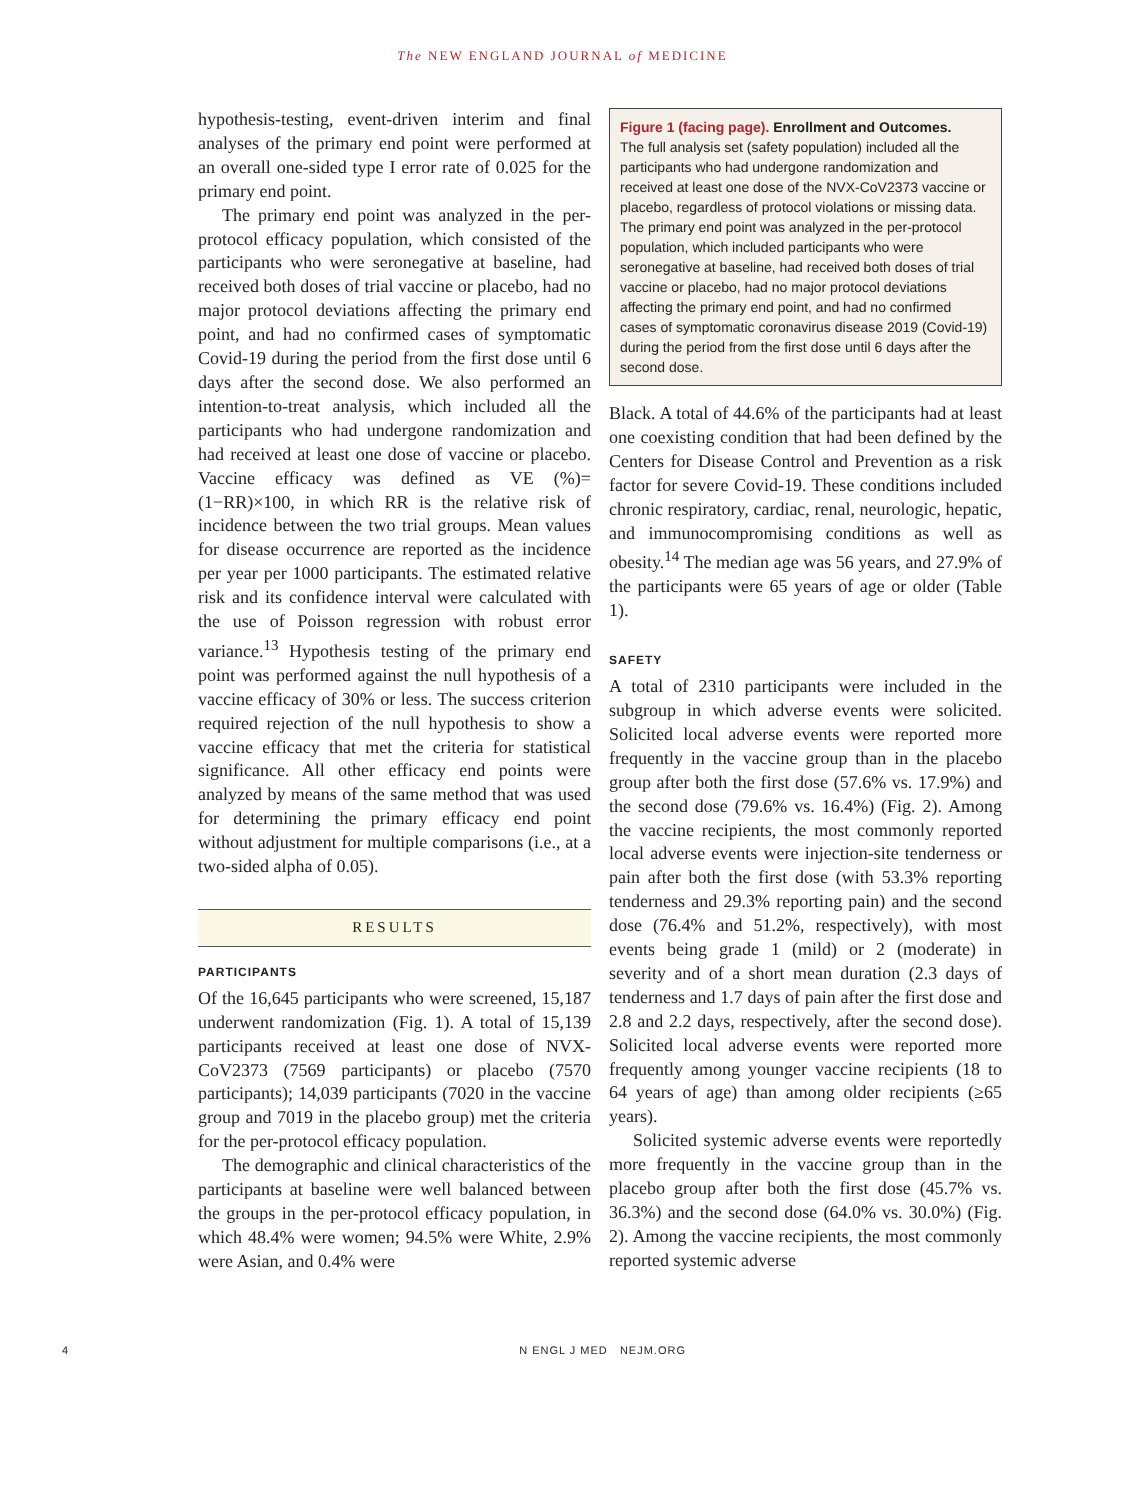The NEW ENGLAND JOURNAL of MEDICINE
hypothesis-testing, event-driven interim and final analyses of the primary end point were performed at an overall one-sided type I error rate of 0.025 for the primary end point.
The primary end point was analyzed in the per-protocol efficacy population, which consisted of the participants who were seronegative at baseline, had received both doses of trial vaccine or placebo, had no major protocol deviations affecting the primary end point, and had no confirmed cases of symptomatic Covid-19 during the period from the first dose until 6 days after the second dose. We also performed an intention-to-treat analysis, which included all the participants who had undergone randomization and had received at least one dose of vaccine or placebo. Vaccine efficacy was defined as VE (%)=(1−RR)×100, in which RR is the relative risk of incidence between the two trial groups. Mean values for disease occurrence are reported as the incidence per year per 1000 participants. The estimated relative risk and its confidence interval were calculated with the use of Poisson regression with robust error variance.<sup>13</sup> Hypothesis testing of the primary end point was performed against the null hypothesis of a vaccine efficacy of 30% or less. The success criterion required rejection of the null hypothesis to show a vaccine efficacy that met the criteria for statistical significance. All other efficacy end points were analyzed by means of the same method that was used for determining the primary efficacy end point without adjustment for multiple comparisons (i.e., at a two-sided alpha of 0.05).
RESULTS
PARTICIPANTS
Of the 16,645 participants who were screened, 15,187 underwent randomization (Fig. 1). A total of 15,139 participants received at least one dose of NVX-CoV2373 (7569 participants) or placebo (7570 participants); 14,039 participants (7020 in the vaccine group and 7019 in the placebo group) met the criteria for the per-protocol efficacy population.
The demographic and clinical characteristics of the participants at baseline were well balanced between the groups in the per-protocol efficacy population, in which 48.4% were women; 94.5% were White, 2.9% were Asian, and 0.4% were
Figure 1 (facing page). Enrollment and Outcomes.
The full analysis set (safety population) included all the participants who had undergone randomization and received at least one dose of the NVX-CoV2373 vaccine or placebo, regardless of protocol violations or missing data. The primary end point was analyzed in the per-protocol population, which included participants who were seronegative at baseline, had received both doses of trial vaccine or placebo, had no major protocol deviations affecting the primary end point, and had no confirmed cases of symptomatic coronavirus disease 2019 (Covid-19) during the period from the first dose until 6 days after the second dose.
Black. A total of 44.6% of the participants had at least one coexisting condition that had been defined by the Centers for Disease Control and Prevention as a risk factor for severe Covid-19. These conditions included chronic respiratory, cardiac, renal, neurologic, hepatic, and immunocompromising conditions as well as obesity.<sup>14</sup> The median age was 56 years, and 27.9% of the participants were 65 years of age or older (Table 1).
SAFETY
A total of 2310 participants were included in the subgroup in which adverse events were solicited. Solicited local adverse events were reported more frequently in the vaccine group than in the placebo group after both the first dose (57.6% vs. 17.9%) and the second dose (79.6% vs. 16.4%) (Fig. 2). Among the vaccine recipients, the most commonly reported local adverse events were injection-site tenderness or pain after both the first dose (with 53.3% reporting tenderness and 29.3% reporting pain) and the second dose (76.4% and 51.2%, respectively), with most events being grade 1 (mild) or 2 (moderate) in severity and of a short mean duration (2.3 days of tenderness and 1.7 days of pain after the first dose and 2.8 and 2.2 days, respectively, after the second dose). Solicited local adverse events were reported more frequently among younger vaccine recipients (18 to 64 years of age) than among older recipients (≥65 years).
Solicited systemic adverse events were reportedly more frequently in the vaccine group than in the placebo group after both the first dose (45.7% vs. 36.3%) and the second dose (64.0% vs. 30.0%) (Fig. 2). Among the vaccine recipients, the most commonly reported systemic adverse
4 N ENGL J MED NEJM.ORG